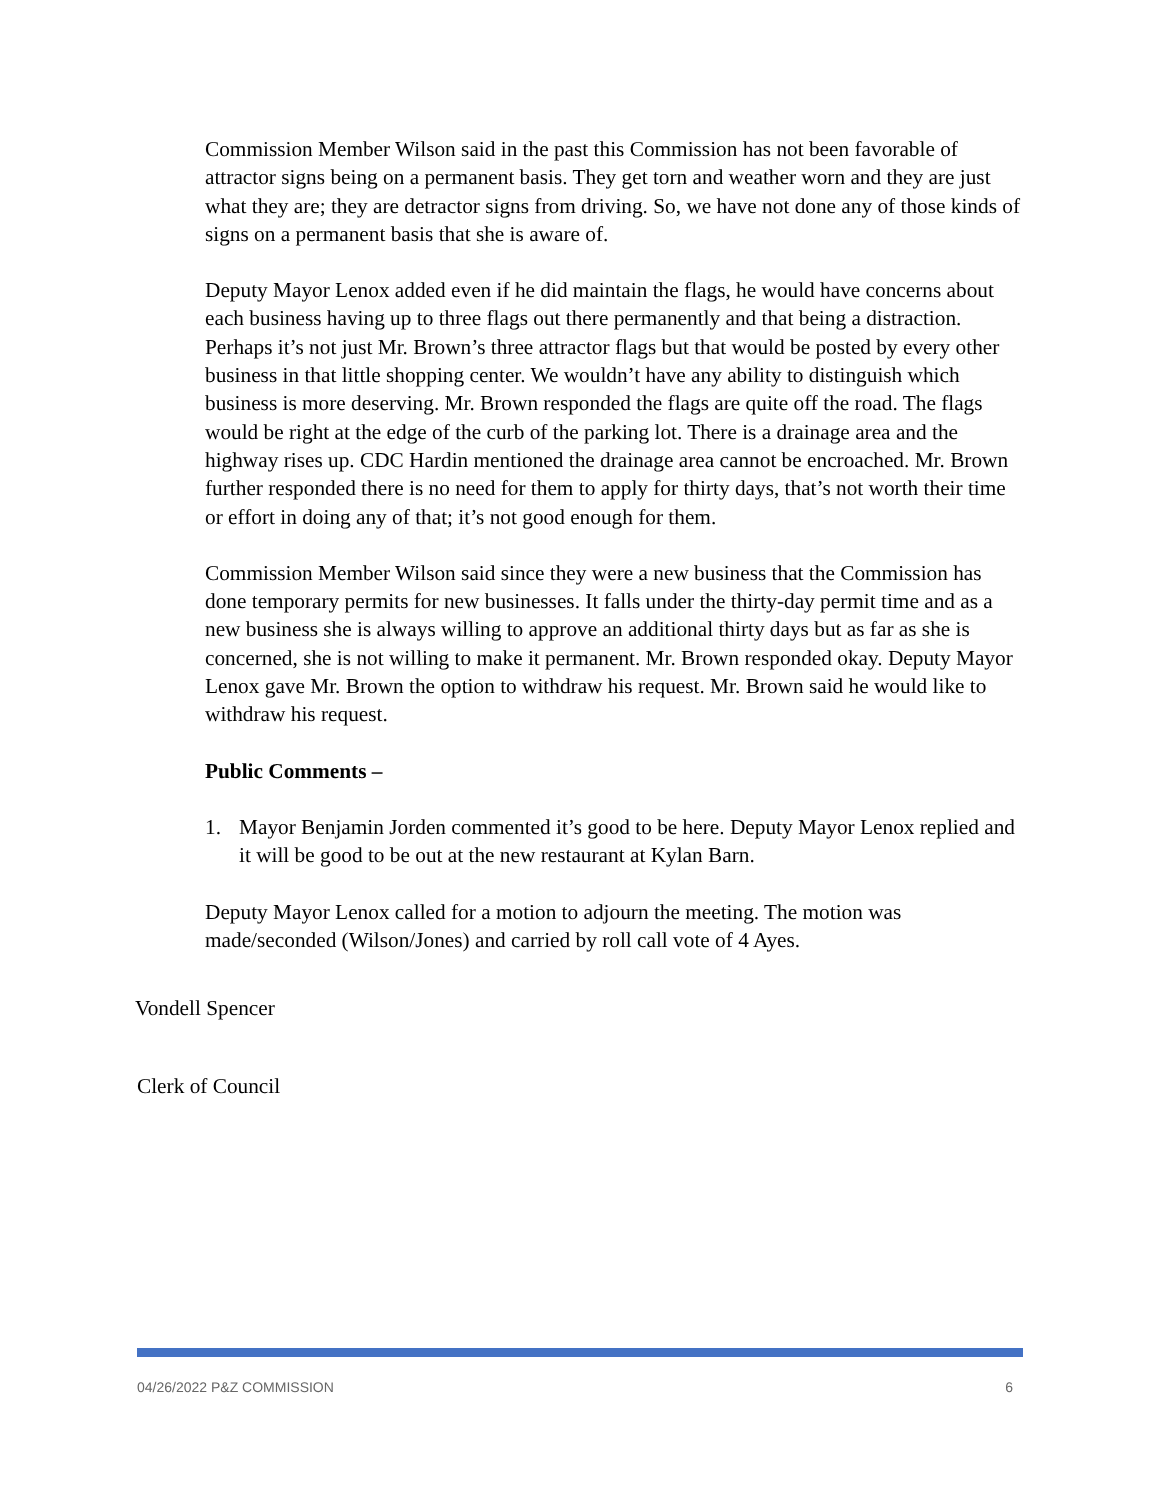Commission Member Wilson said in the past this Commission has not been favorable of attractor signs being on a permanent basis. They get torn and weather worn and they are just what they are; they are detractor signs from driving. So, we have not done any of those kinds of signs on a permanent basis that she is aware of.
Deputy Mayor Lenox added even if he did maintain the flags, he would have concerns about each business having up to three flags out there permanently and that being a distraction. Perhaps it’s not just Mr. Brown’s three attractor flags but that would be posted by every other business in that little shopping center. We wouldn’t have any ability to distinguish which business is more deserving. Mr. Brown responded the flags are quite off the road. The flags would be right at the edge of the curb of the parking lot. There is a drainage area and the highway rises up. CDC Hardin mentioned the drainage area cannot be encroached. Mr. Brown further responded there is no need for them to apply for thirty days, that’s not worth their time or effort in doing any of that; it’s not good enough for them.
Commission Member Wilson said since they were a new business that the Commission has done temporary permits for new businesses. It falls under the thirty-day permit time and as a new business she is always willing to approve an additional thirty days but as far as she is concerned, she is not willing to make it permanent. Mr. Brown responded okay. Deputy Mayor Lenox gave Mr. Brown the option to withdraw his request. Mr. Brown said he would like to withdraw his request.
Public Comments –
1. Mayor Benjamin Jorden commented it’s good to be here. Deputy Mayor Lenox replied and it will be good to be out at the new restaurant at Kylan Barn.
Deputy Mayor Lenox called for a motion to adjourn the meeting. The motion was made/seconded (Wilson/Jones) and carried by roll call vote of 4 Ayes.
Vondell Spencer
Clerk of Council
04/26/2022 P&Z COMMISSION 6